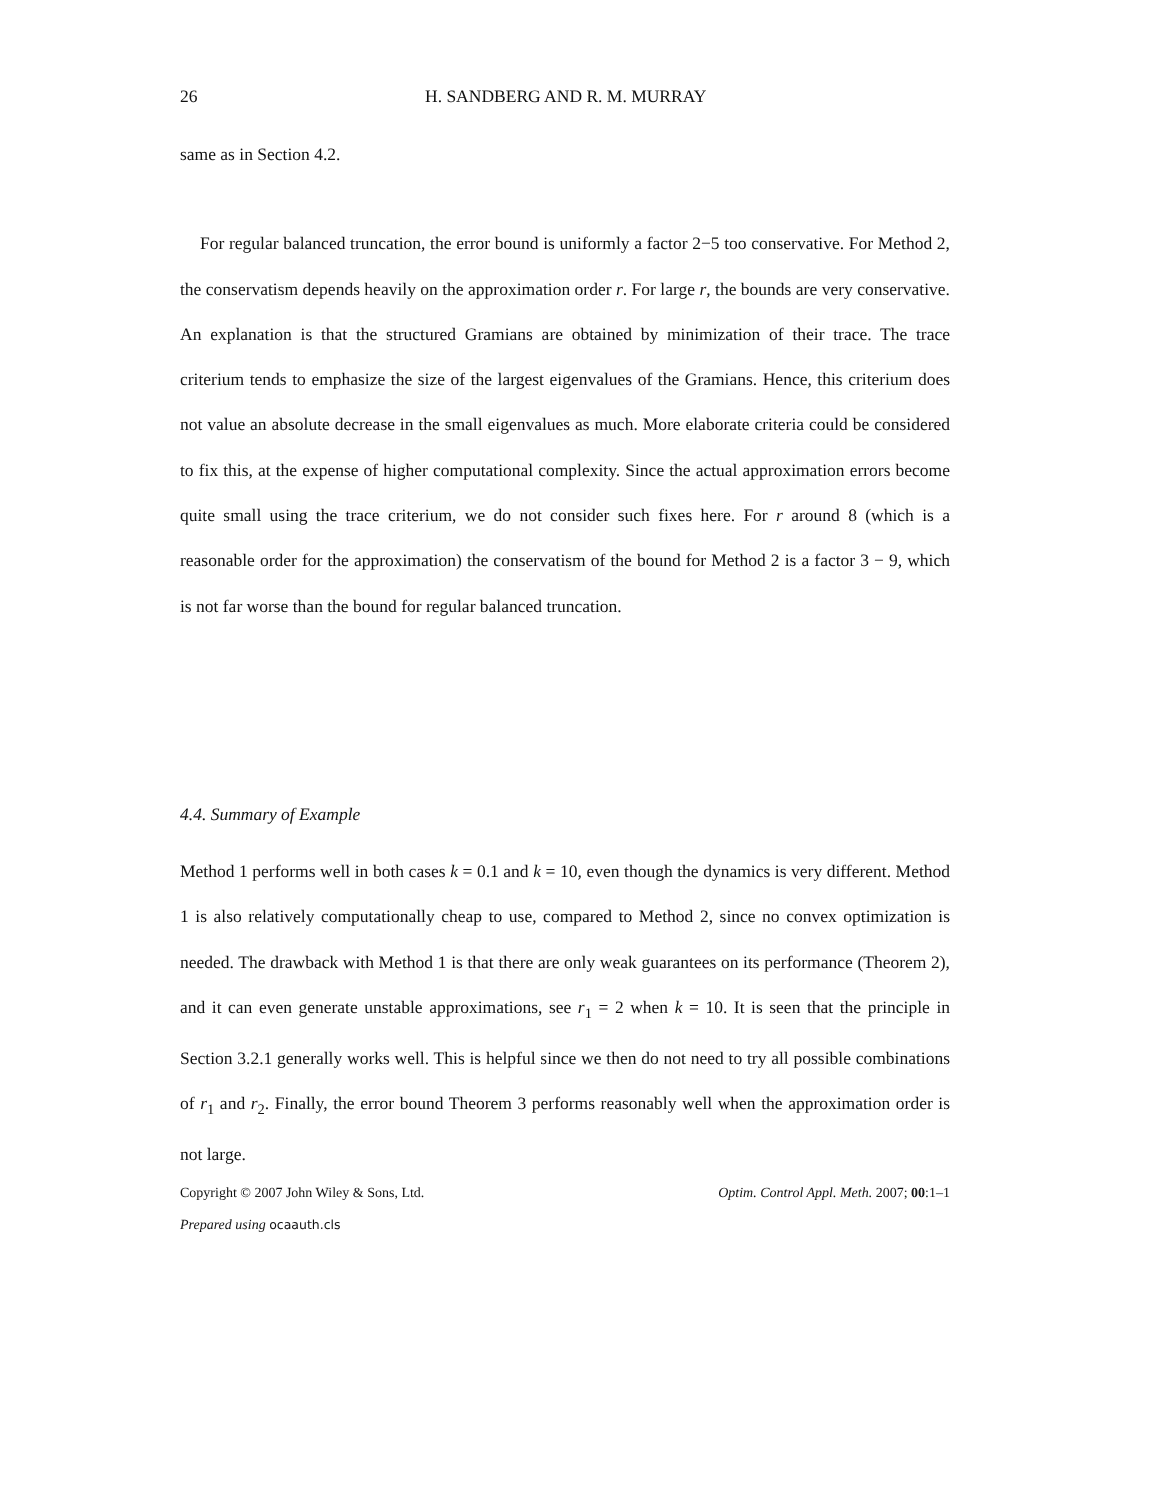26 H. SANDBERG AND R. M. MURRAY
same as in Section 4.2.
For regular balanced truncation, the error bound is uniformly a factor 2−5 too conservative. For Method 2, the conservatism depends heavily on the approximation order r. For large r, the bounds are very conservative. An explanation is that the structured Gramians are obtained by minimization of their trace. The trace criterium tends to emphasize the size of the largest eigenvalues of the Gramians. Hence, this criterium does not value an absolute decrease in the small eigenvalues as much. More elaborate criteria could be considered to fix this, at the expense of higher computational complexity. Since the actual approximation errors become quite small using the trace criterium, we do not consider such fixes here. For r around 8 (which is a reasonable order for the approximation) the conservatism of the bound for Method 2 is a factor 3 − 9, which is not far worse than the bound for regular balanced truncation.
4.4. Summary of Example
Method 1 performs well in both cases k = 0.1 and k = 10, even though the dynamics is very different. Method 1 is also relatively computationally cheap to use, compared to Method 2, since no convex optimization is needed. The drawback with Method 1 is that there are only weak guarantees on its performance (Theorem 2), and it can even generate unstable approximations, see r<sub>1</sub> = 2 when k = 10. It is seen that the principle in Section 3.2.1 generally works well. This is helpful since we then do not need to try all possible combinations of r<sub>1</sub> and r<sub>2</sub>. Finally, the error bound Theorem 3 performs reasonably well when the approximation order is not large.
Copyright © 2007 John Wiley & Sons, Ltd. Optim. Control Appl. Meth. 2007; 00:1–1
Prepared using ocaauth.cls